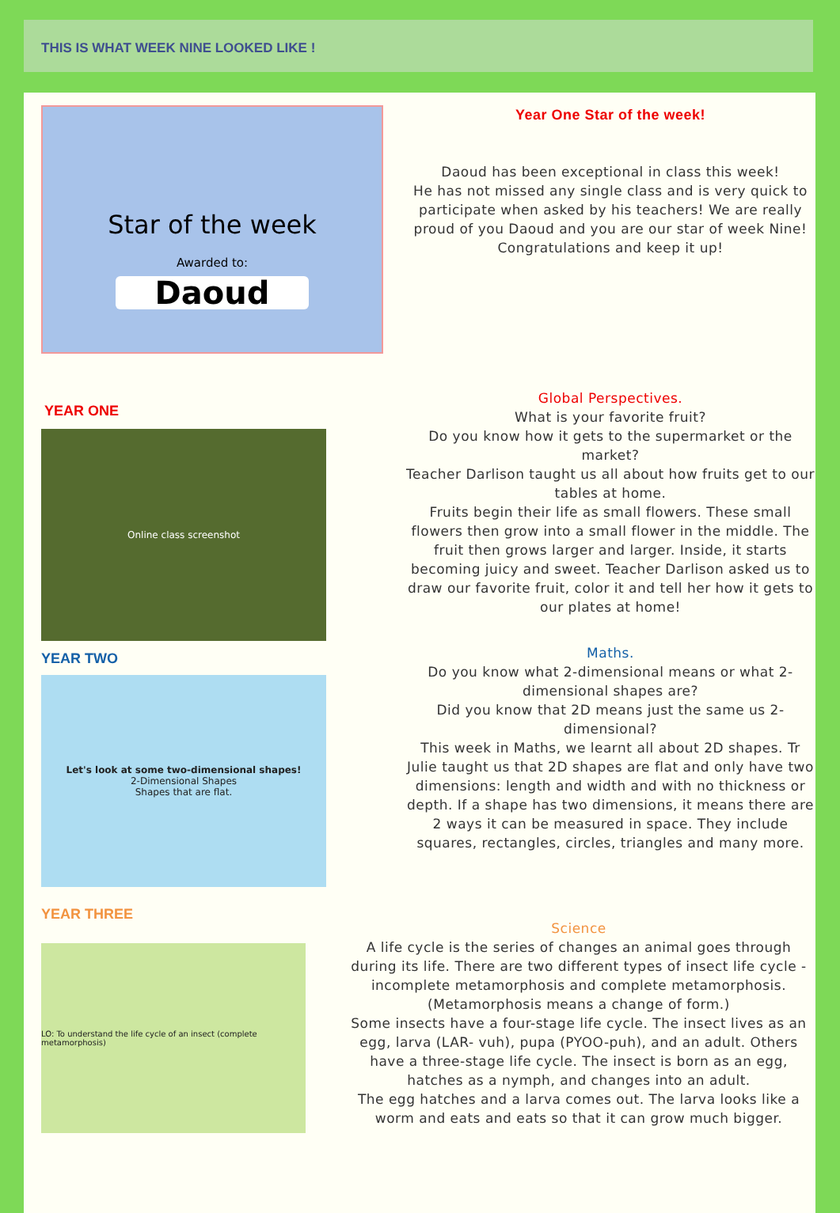THIS IS WHAT WEEK NINE LOOKED LIKE !
Star of the week
Awarded to:
Daoud
Year One Star of the week!
Daoud has been exceptional in class this week!
He has not missed any single class and is very quick to participate when asked by his teachers! We are really proud of you Daoud and you are our star of week Nine!
Congratulations and keep it up!
YEAR ONE
Online class screenshot
YEAR TWO
Let's look at some two-dimensional shapes!
2-Dimensional Shapes
Shapes that are flat.
Global Perspectives.
What is your favorite fruit?
Do you know how it gets to the supermarket or the market?
Teacher Darlison taught us all about how fruits get to our tables at home.
Fruits begin their life as small flowers. These small flowers then grow into a small flower in the middle. The fruit then grows larger and larger. Inside, it starts becoming juicy and sweet. Teacher Darlison asked us to draw our favorite fruit, color it and tell her how it gets to our plates at home!
Maths.
Do you know what 2-dimensional means or what 2-dimensional shapes are?
Did you know that 2D means just the same us 2-dimensional?
This week in Maths, we learnt all about 2D shapes. Tr Julie taught us that 2D shapes are flat and only have two dimensions: length and width and with no thickness or depth. If a shape has two dimensions, it means there are 2 ways it can be measured in space. They include squares, rectangles, circles, triangles and many more.
YEAR THREE
LO: To understand the life cycle of an insect (complete metamorphosis)
Science
A life cycle is the series of changes an animal goes through during its life. There are two different types of insect life cycle - incomplete metamorphosis and complete metamorphosis. (Metamorphosis means a change of form.)
Some insects have a four-stage life cycle. The insect lives as an egg, larva (LAR- vuh), pupa (PYOO-puh), and an adult. Others have a three-stage life cycle. The insect is born as an egg, hatches as a nymph, and changes into an adult.
The egg hatches and a larva comes out. The larva looks like a worm and eats and eats so that it can grow much bigger.